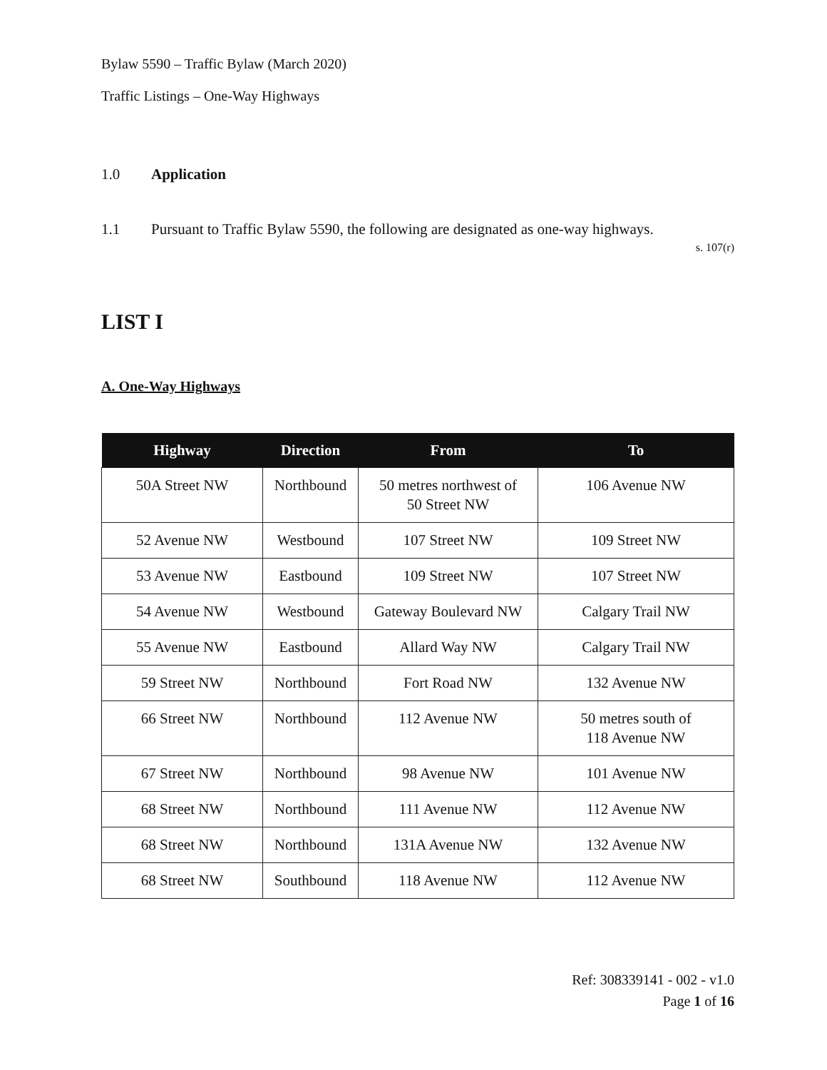Bylaw 5590 – Traffic Bylaw (March 2020)
Traffic Listings – One-Way Highways
1.0 Application
1.1 Pursuant to Traffic Bylaw 5590, the following are designated as one-way highways.
s. 107(r)
LIST I
A. One-Way Highways
| Highway | Direction | From | To |
| --- | --- | --- | --- |
| 50A Street NW | Northbound | 50 metres northwest of 50 Street NW | 106 Avenue NW |
| 52 Avenue NW | Westbound | 107 Street NW | 109 Street NW |
| 53 Avenue NW | Eastbound | 109 Street NW | 107 Street NW |
| 54 Avenue NW | Westbound | Gateway Boulevard NW | Calgary Trail NW |
| 55 Avenue NW | Eastbound | Allard Way NW | Calgary Trail NW |
| 59 Street NW | Northbound | Fort Road NW | 132 Avenue NW |
| 66 Street NW | Northbound | 112 Avenue NW | 50 metres south of 118 Avenue NW |
| 67 Street NW | Northbound | 98 Avenue NW | 101 Avenue NW |
| 68 Street NW | Northbound | 111 Avenue NW | 112 Avenue NW |
| 68 Street NW | Northbound | 131A Avenue NW | 132 Avenue NW |
| 68 Street NW | Southbound | 118 Avenue NW | 112 Avenue NW |
Ref: 308339141 - 002 - v1.0
Page 1 of 16